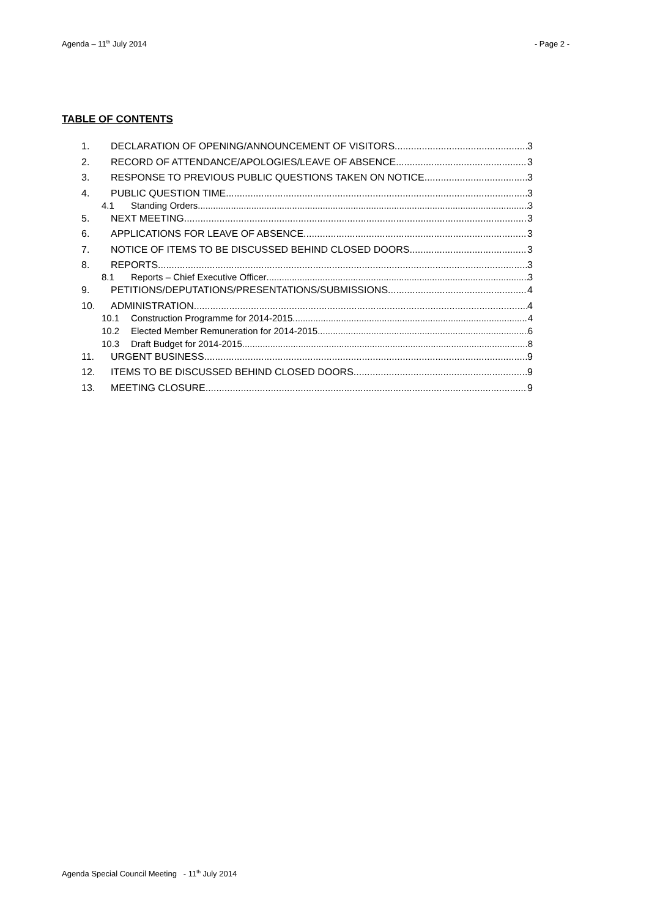Agenda – 11<sup>th</sup> July 2014 - Page 2 -
TABLE OF CONTENTS
1. DECLARATION OF OPENING/ANNOUNCEMENT OF VISITORS 3
2. RECORD OF ATTENDANCE/APOLOGIES/LEAVE OF ABSENCE 3
3. RESPONSE TO PREVIOUS PUBLIC QUESTIONS TAKEN ON NOTICE 3
4. PUBLIC QUESTION TIME 3
4.1 Standing Orders 3
5. NEXT MEETING 3
6. APPLICATIONS FOR LEAVE OF ABSENCE 3
7. NOTICE OF ITEMS TO BE DISCUSSED BEHIND CLOSED DOORS 3
8. REPORTS 3
8.1 Reports – Chief Executive Officer 3
9. PETITIONS/DEPUTATIONS/PRESENTATIONS/SUBMISSIONS 4
10. ADMINISTRATION 4
10.1 Construction Programme for 2014-2015 4
10.2 Elected Member Remuneration for 2014-2015 6
10.3 Draft Budget for 2014-2015 8
11. URGENT BUSINESS 9
12. ITEMS TO BE DISCUSSED BEHIND CLOSED DOORS 9
13. MEETING CLOSURE 9
Agenda Special Council Meeting - 11<sup>th</sup> July 2014